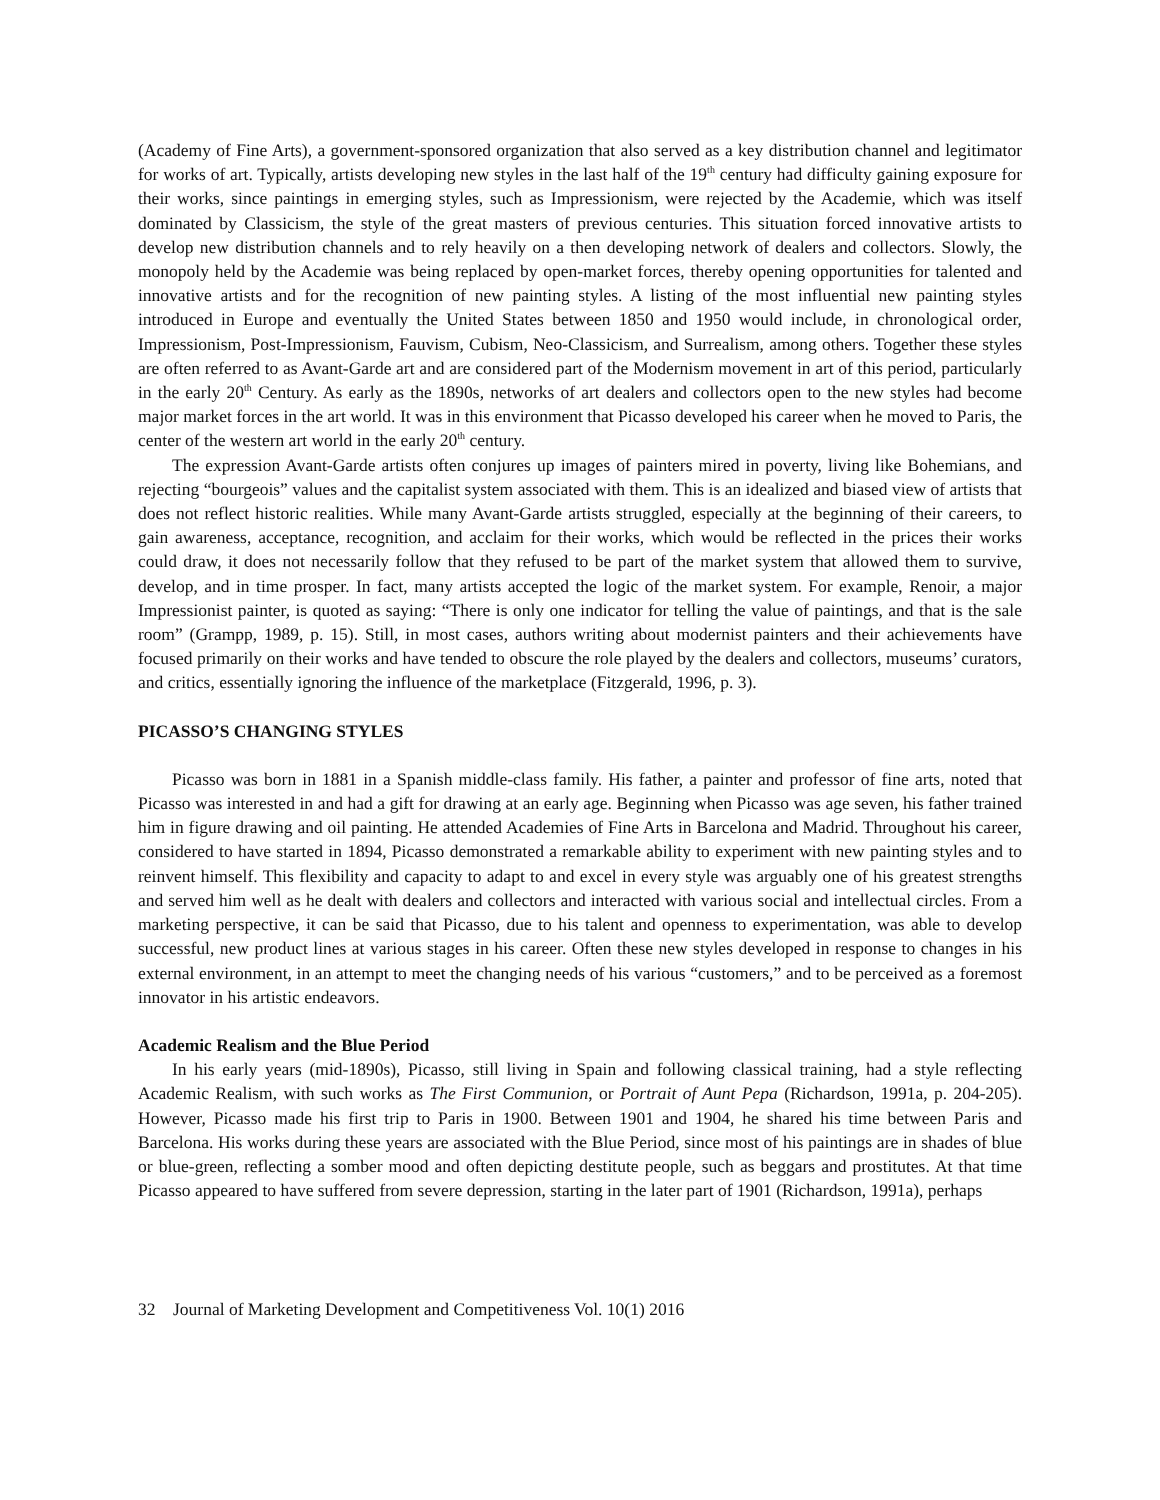(Academy of Fine Arts), a government-sponsored organization that also served as a key distribution channel and legitimator for works of art. Typically, artists developing new styles in the last half of the 19<sup>th</sup> century had difficulty gaining exposure for their works, since paintings in emerging styles, such as Impressionism, were rejected by the Academie, which was itself dominated by Classicism, the style of the great masters of previous centuries. This situation forced innovative artists to develop new distribution channels and to rely heavily on a then developing network of dealers and collectors. Slowly, the monopoly held by the Academie was being replaced by open-market forces, thereby opening opportunities for talented and innovative artists and for the recognition of new painting styles. A listing of the most influential new painting styles introduced in Europe and eventually the United States between 1850 and 1950 would include, in chronological order, Impressionism, Post-Impressionism, Fauvism, Cubism, Neo-Classicism, and Surrealism, among others. Together these styles are often referred to as Avant-Garde art and are considered part of the Modernism movement in art of this period, particularly in the early 20<sup>th</sup> Century. As early as the 1890s, networks of art dealers and collectors open to the new styles had become major market forces in the art world. It was in this environment that Picasso developed his career when he moved to Paris, the center of the western art world in the early 20<sup>th</sup> century.
The expression Avant-Garde artists often conjures up images of painters mired in poverty, living like Bohemians, and rejecting “bourgeois” values and the capitalist system associated with them. This is an idealized and biased view of artists that does not reflect historic realities. While many Avant-Garde artists struggled, especially at the beginning of their careers, to gain awareness, acceptance, recognition, and acclaim for their works, which would be reflected in the prices their works could draw, it does not necessarily follow that they refused to be part of the market system that allowed them to survive, develop, and in time prosper. In fact, many artists accepted the logic of the market system. For example, Renoir, a major Impressionist painter, is quoted as saying: “There is only one indicator for telling the value of paintings, and that is the sale room” (Grampp, 1989, p. 15). Still, in most cases, authors writing about modernist painters and their achievements have focused primarily on their works and have tended to obscure the role played by the dealers and collectors, museums’ curators, and critics, essentially ignoring the influence of the marketplace (Fitzgerald, 1996, p. 3).
PICASSO’S CHANGING STYLES
Picasso was born in 1881 in a Spanish middle-class family. His father, a painter and professor of fine arts, noted that Picasso was interested in and had a gift for drawing at an early age. Beginning when Picasso was age seven, his father trained him in figure drawing and oil painting. He attended Academies of Fine Arts in Barcelona and Madrid. Throughout his career, considered to have started in 1894, Picasso demonstrated a remarkable ability to experiment with new painting styles and to reinvent himself. This flexibility and capacity to adapt to and excel in every style was arguably one of his greatest strengths and served him well as he dealt with dealers and collectors and interacted with various social and intellectual circles. From a marketing perspective, it can be said that Picasso, due to his talent and openness to experimentation, was able to develop successful, new product lines at various stages in his career. Often these new styles developed in response to changes in his external environment, in an attempt to meet the changing needs of his various “customers,” and to be perceived as a foremost innovator in his artistic endeavors.
Academic Realism and the Blue Period
In his early years (mid-1890s), Picasso, still living in Spain and following classical training, had a style reflecting Academic Realism, with such works as The First Communion, or Portrait of Aunt Pepa (Richardson, 1991a, p. 204-205). However, Picasso made his first trip to Paris in 1900. Between 1901 and 1904, he shared his time between Paris and Barcelona. His works during these years are associated with the Blue Period, since most of his paintings are in shades of blue or blue-green, reflecting a somber mood and often depicting destitute people, such as beggars and prostitutes. At that time Picasso appeared to have suffered from severe depression, starting in the later part of 1901 (Richardson, 1991a), perhaps
32 Journal of Marketing Development and Competitiveness Vol. 10(1) 2016